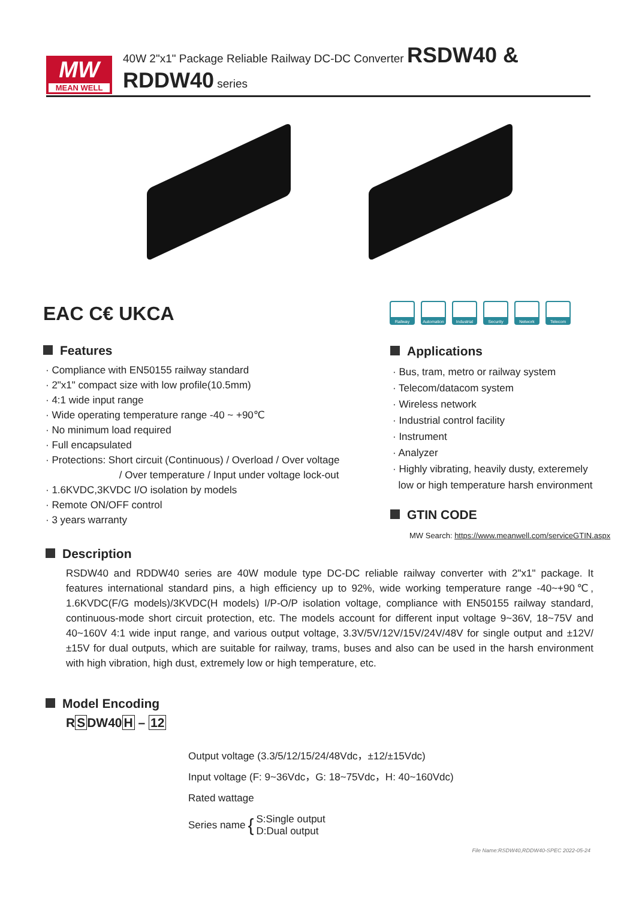MW
MEAN WELL
40W 2"x1" Package Reliable Railway DC-DC Converter RSDW40 & RDDW40 series
EAC C€ UKCA
Railway Automation
Industrial
Security Network Telecom
Features
· Compliance with EN50155 railway standard
· 2"x1" compact size with low profile(10.5mm)
· 4:1 wide input range
· Wide operating temperature range -40 ~ +90℃
· No minimum load required
· Full encapsulated
· Protections: Short circuit (Continuous) / Overload / Over voltage
/ Over temperature / Input under voltage lock-out
· 1.6KVDC,3KVDC I/O isolation by models
· Remote ON/OFF control
· 3 years warranty
Applications
· Bus, tram, metro or railway system
· Telecom/datacom system
· Wireless network
· Industrial control facility
· Instrument
· Analyzer
· Highly vibrating, heavily dusty, exteremely
low or high temperature harsh environment
GTIN CODE
MW Search: https://www.meanwell.com/serviceGTIN.aspx
Description
RSDW40 and RDDW40 series are 40W module type DC-DC reliable railway converter with 2"x1" package. It features international standard pins, a high efficiency up to 92%, wide working temperature range -40~+90℃, 1.6KVDC(F/G models)/3KVDC(H models) I/P-O/P isolation voltage, compliance with EN50155 railway standard, continuous-mode short circuit protection, etc. The models account for different input voltage 9~36V, 18~75V and 40~160V 4:1 wide input range, and various output voltage, 3.3V/5V/12V/15V/24V/48V for single output and ±12V/±15V for dual outputs, which are suitable for railway, trams, buses and also can be used in the harsh environment with high vibration, high dust, extremely low or high temperature, etc.
Model Encoding
RSDW40H – 12
Output voltage (3.3/5/12/15/24/48Vdc，±12/±15Vdc)
Input voltage (F: 9~36Vdc，G: 18~75Vdc，H: 40~160Vdc)
Rated wattage
Series name { S:Single output
D:Dual output
File Name:RSDW40,RDDW40-SPEC 2022-05-24